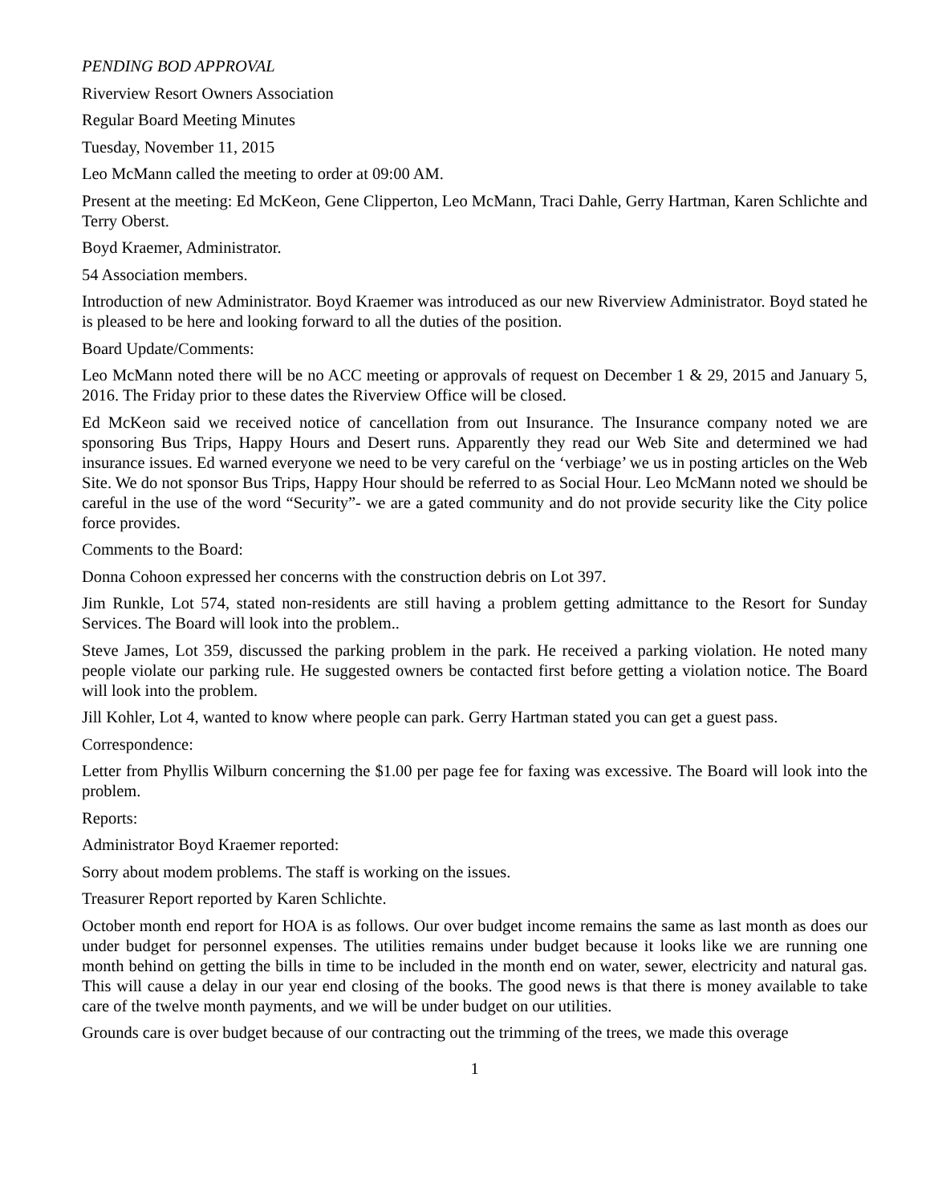PENDING BOD APPROVAL
Riverview Resort Owners Association
Regular Board Meeting Minutes
Tuesday, November 11, 2015
Leo McMann called the meeting to order at 09:00 AM.
Present at the meeting: Ed McKeon, Gene Clipperton, Leo McMann, Traci Dahle, Gerry Hartman, Karen Schlichte and Terry Oberst.
Boyd Kraemer, Administrator.
54 Association members.
Introduction of new Administrator. Boyd Kraemer was introduced as our new Riverview Administrator. Boyd stated he is pleased to be here and looking forward to all the duties of the position.
Board Update/Comments:
Leo McMann noted there will be no ACC meeting or approvals of request on December 1 & 29, 2015 and January 5, 2016. The Friday prior to these dates the Riverview Office will be closed.
Ed McKeon said we received notice of cancellation from out Insurance. The Insurance company noted we are sponsoring Bus Trips, Happy Hours and Desert runs. Apparently they read our Web Site and determined we had insurance issues. Ed warned everyone we need to be very careful on the ‘verbiage’ we us in posting articles on the Web Site. We do not sponsor Bus Trips, Happy Hour should be referred to as Social Hour. Leo McMann noted we should be careful in the use of the word “Security”- we are a gated community and do not provide security like the City police force provides.
Comments to the Board:
Donna Cohoon expressed her concerns with the construction debris on Lot 397.
Jim Runkle, Lot 574, stated non-residents are still having a problem getting admittance to the Resort for Sunday Services. The Board will look into the problem..
Steve James, Lot 359, discussed the parking problem in the park. He received a parking violation. He noted many people violate our parking rule. He suggested owners be contacted first before getting a violation notice. The Board will look into the problem.
Jill Kohler, Lot 4, wanted to know where people can park. Gerry Hartman stated you can get a guest pass.
Correspondence:
Letter from Phyllis Wilburn concerning the $1.00 per page fee for faxing was excessive. The Board will look into the problem.
Reports:
Administrator Boyd Kraemer reported:
Sorry about modem problems. The staff is working on the issues.
Treasurer Report reported by Karen Schlichte.
October month end report for HOA is as follows. Our over budget income remains the same as last month as does our under budget for personnel expenses. The utilities remains under budget because it looks like we are running one month behind on getting the bills in time to be included in the month end on water, sewer, electricity and natural gas. This will cause a delay in our year end closing of the books. The good news is that there is money available to take care of the twelve month payments, and we will be under budget on our utilities.
Grounds care is over budget because of our contracting out the trimming of the trees, we made this overage
1